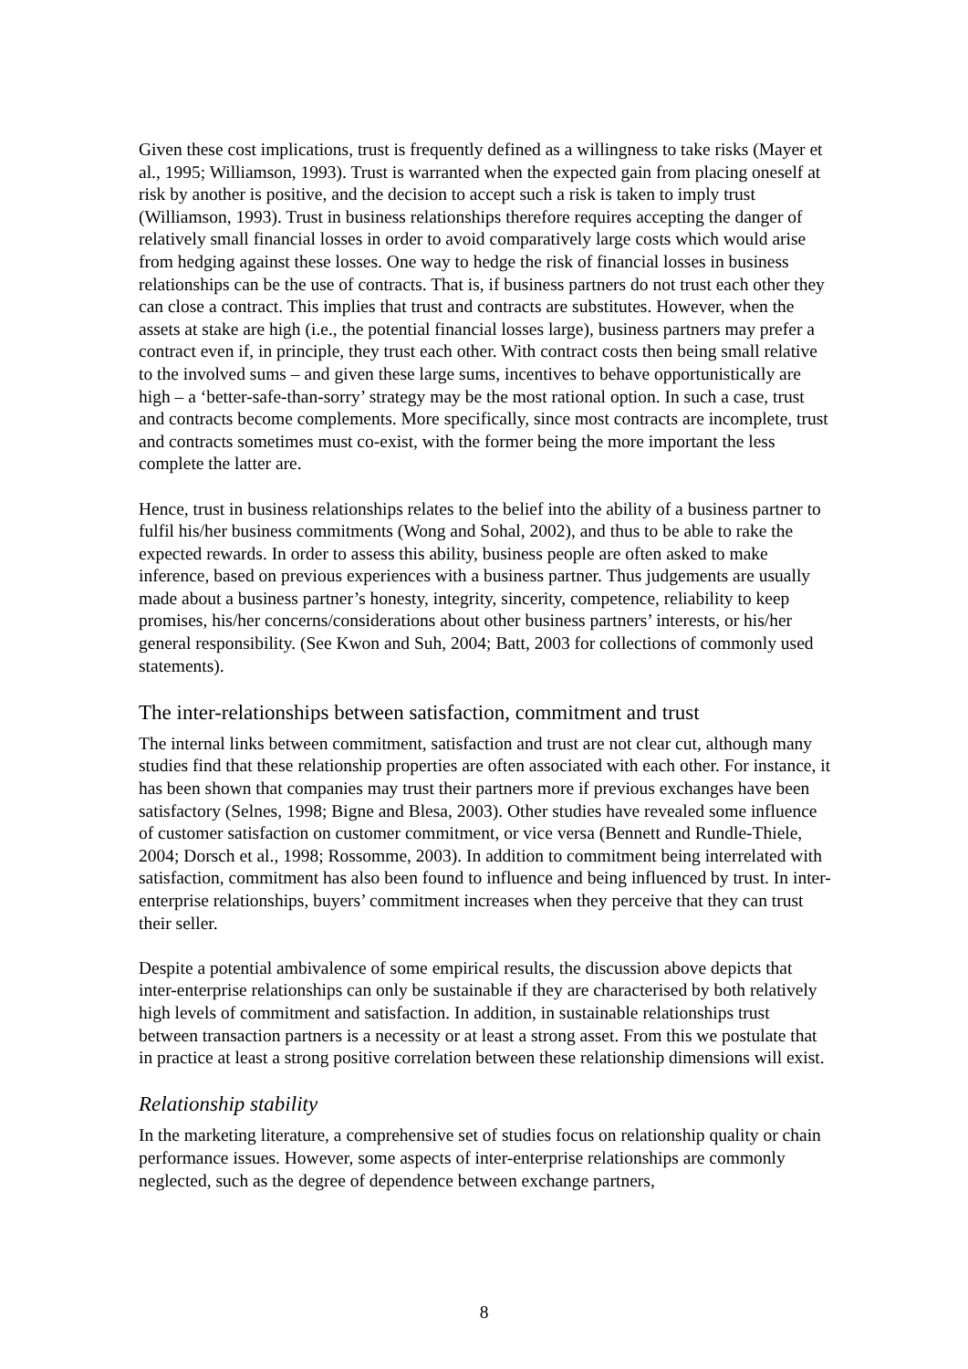Given these cost implications, trust is frequently defined as a willingness to take risks (Mayer et al., 1995; Williamson, 1993). Trust is warranted when the expected gain from placing oneself at risk by another is positive, and the decision to accept such a risk is taken to imply trust (Williamson, 1993). Trust in business relationships therefore requires accepting the danger of relatively small financial losses in order to avoid comparatively large costs which would arise from hedging against these losses. One way to hedge the risk of financial losses in business relationships can be the use of contracts. That is, if business partners do not trust each other they can close a contract. This implies that trust and contracts are substitutes. However, when the assets at stake are high (i.e., the potential financial losses large), business partners may prefer a contract even if, in principle, they trust each other. With contract costs then being small relative to the involved sums – and given these large sums, incentives to behave opportunistically are high – a ‘better-safe-than-sorry’ strategy may be the most rational option. In such a case, trust and contracts become complements. More specifically, since most contracts are incomplete, trust and contracts sometimes must co-exist, with the former being the more important the less complete the latter are.
Hence, trust in business relationships relates to the belief into the ability of a business partner to fulfil his/her business commitments (Wong and Sohal, 2002), and thus to be able to rake the expected rewards. In order to assess this ability, business people are often asked to make inference, based on previous experiences with a business partner. Thus judgements are usually made about a business partner’s honesty, integrity, sincerity, competence, reliability to keep promises, his/her concerns/considerations about other business partners’ interests, or his/her general responsibility. (See Kwon and Suh, 2004; Batt, 2003 for collections of commonly used statements).
The inter-relationships between satisfaction, commitment and trust
The internal links between commitment, satisfaction and trust are not clear cut, although many studies find that these relationship properties are often associated with each other. For instance, it has been shown that companies may trust their partners more if previous exchanges have been satisfactory (Selnes, 1998; Bigne and Blesa, 2003). Other studies have revealed some influence of customer satisfaction on customer commitment, or vice versa (Bennett and Rundle-Thiele, 2004; Dorsch et al., 1998; Rossomme, 2003). In addition to commitment being interrelated with satisfaction, commitment has also been found to influence and being influenced by trust. In inter-enterprise relationships, buyers’ commitment increases when they perceive that they can trust their seller.
Despite a potential ambivalence of some empirical results, the discussion above depicts that inter-enterprise relationships can only be sustainable if they are characterised by both relatively high levels of commitment and satisfaction. In addition, in sustainable relationships trust between transaction partners is a necessity or at least a strong asset. From this we postulate that in practice at least a strong positive correlation between these relationship dimensions will exist.
Relationship stability
In the marketing literature, a comprehensive set of studies focus on relationship quality or chain performance issues. However, some aspects of inter-enterprise relationships are commonly neglected, such as the degree of dependence between exchange partners,
8